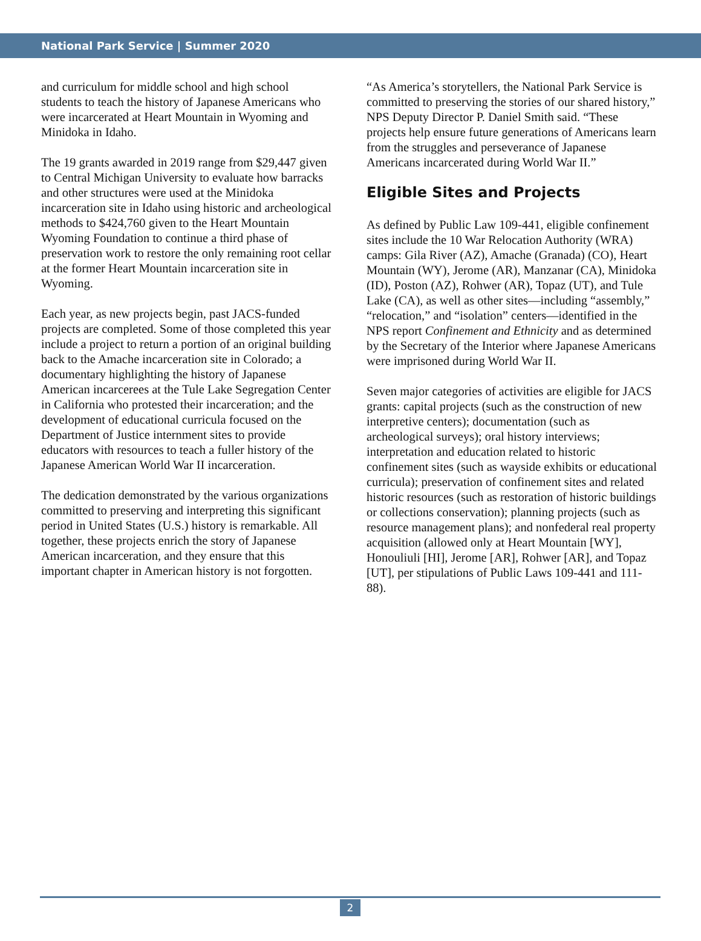National Park Service | Summer 2020
and curriculum for middle school and high school students to teach the history of Japanese Americans who were incarcerated at Heart Mountain in Wyoming and Minidoka in Idaho.
The 19 grants awarded in 2019 range from $29,447 given to Central Michigan University to evaluate how barracks and other structures were used at the Minidoka incarceration site in Idaho using historic and archeological methods to $424,760 given to the Heart Mountain Wyoming Foundation to continue a third phase of preservation work to restore the only remaining root cellar at the former Heart Mountain incarceration site in Wyoming.
Each year, as new projects begin, past JACS-funded projects are completed. Some of those completed this year include a project to return a portion of an original building back to the Amache incarceration site in Colorado; a documentary highlighting the history of Japanese American incarcerees at the Tule Lake Segregation Center in California who protested their incarceration; and the development of educational curricula focused on the Department of Justice internment sites to provide educators with resources to teach a fuller history of the Japanese American World War II incarceration.
The dedication demonstrated by the various organizations committed to preserving and interpreting this significant period in United States (U.S.) history is remarkable. All together, these projects enrich the story of Japanese American incarceration, and they ensure that this important chapter in American history is not forgotten.
“As America’s storytellers, the National Park Service is committed to preserving the stories of our shared history,” NPS Deputy Director P. Daniel Smith said. “These projects help ensure future generations of Americans learn from the struggles and perseverance of Japanese Americans incarcerated during World War II.”
Eligible Sites and Projects
As defined by Public Law 109-441, eligible confinement sites include the 10 War Relocation Authority (WRA) camps: Gila River (AZ), Amache (Granada) (CO), Heart Mountain (WY), Jerome (AR), Manzanar (CA), Minidoka (ID), Poston (AZ), Rohwer (AR), Topaz (UT), and Tule Lake (CA), as well as other sites—including “assembly,” “relocation,” and “isolation” centers—identified in the NPS report Confinement and Ethnicity and as determined by the Secretary of the Interior where Japanese Americans were imprisoned during World War II.
Seven major categories of activities are eligible for JACS grants: capital projects (such as the construction of new interpretive centers); documentation (such as archeological surveys); oral history interviews; interpretation and education related to historic confinement sites (such as wayside exhibits or educational curricula); preservation of confinement sites and related historic resources (such as restoration of historic buildings or collections conservation); planning projects (such as resource management plans); and nonfederal real property acquisition (allowed only at Heart Mountain [WY], Honouliuli [HI], Jerome [AR], Rohwer [AR], and Topaz [UT], per stipulations of Public Laws 109-441 and 111-88).
2